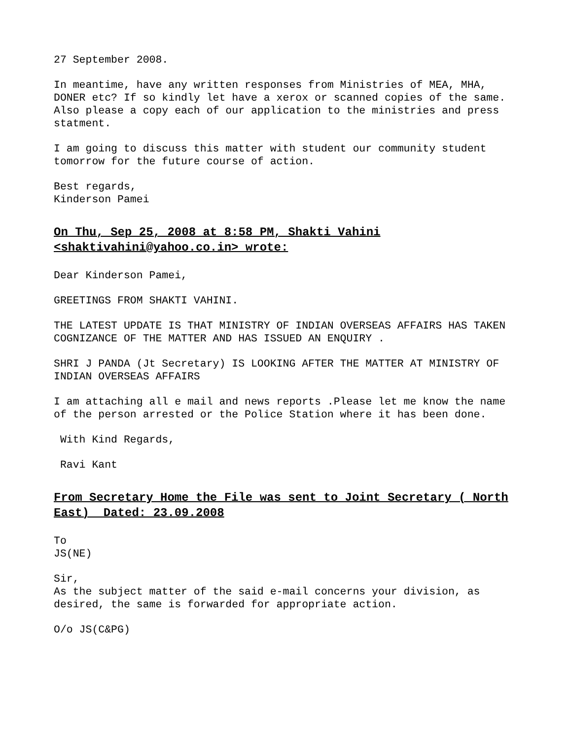27 September 2008.
In meantime, have any written responses from Ministries of MEA, MHA, DONER etc? If so kindly let have a xerox or scanned copies of the same. Also please a copy each of our application to the ministries and press statment.
I am going to discuss this matter with student our community student tomorrow for the future course of action.
Best regards,
Kinderson Pamei
On Thu, Sep 25, 2008 at 8:58 PM, Shakti Vahini <shaktivahini@yahoo.co.in> wrote:
Dear Kinderson Pamei,
GREETINGS FROM SHAKTI VAHINI.
THE LATEST UPDATE IS THAT MINISTRY OF INDIAN OVERSEAS AFFAIRS HAS TAKEN COGNIZANCE OF THE MATTER AND HAS ISSUED AN ENQUIRY .
SHRI J PANDA (Jt Secretary) IS LOOKING AFTER THE MATTER AT MINISTRY OF INDIAN OVERSEAS AFFAIRS
I am attaching all e mail and news reports .Please let me know the name of the person arrested or the Police Station where it has been done.
With Kind Regards,
Ravi Kant
From Secretary Home the File was sent to Joint Secretary ( North East) Dated: 23.09.2008
To
JS(NE)
Sir,
As the subject matter of the said e-mail concerns your division, as desired, the same is forwarded for appropriate action.
O/o JS(C&PG)